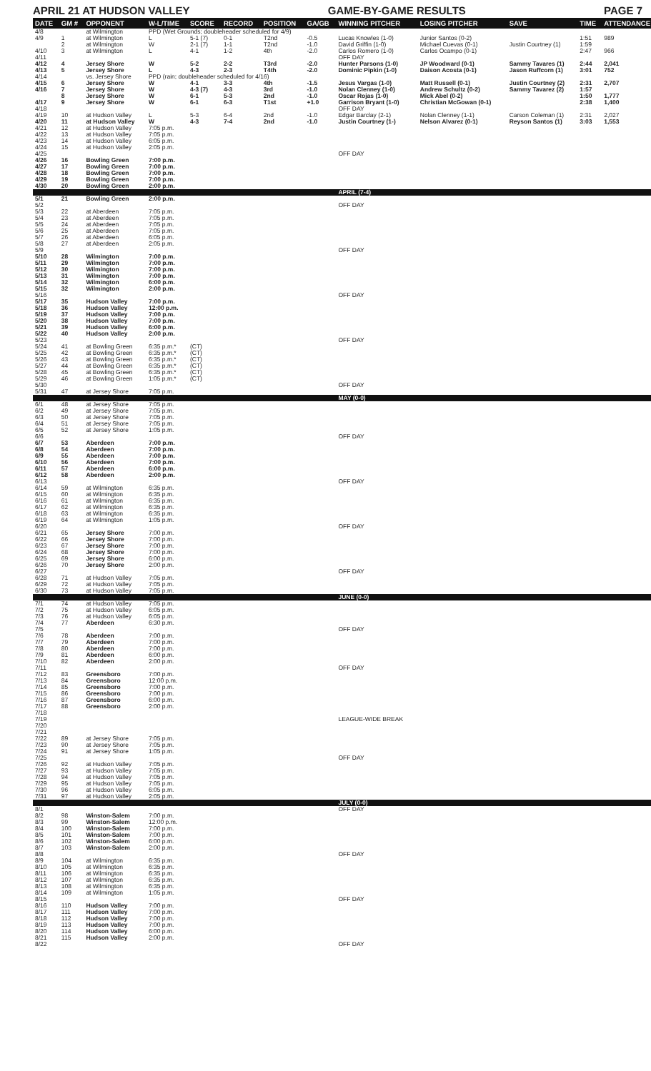APRIL 21 AT HUDSON VALLEY GAME-BY-GAME RESULTS PAGE 7
| DATE | GM # | OPPONENT | W-L/TIME | SCORE | RECORD | POSITION | GA/GB | WINNING PITCHER | LOSING PITCHER | SAVE | TIME | ATTENDANCE |
| --- | --- | --- | --- | --- | --- | --- | --- | --- | --- | --- | --- | --- |
| 4/8 | | at Wilmington | PPD (Wet Grounds; doubleheader scheduled for 4/9) | | | | | | | | | |
| 4/9 | 1 | at Wilmington | L | 5-1 (7) | 0-1 | T2nd | -0.5 | Lucas Knowles (1-0) | Junior Santos (0-2) | | 1:51 | 989 |
| | 2 | at Wilmington | W | 2-1 (7) | 1-1 | T2nd | -1.0 | David Griffin (1-0) | Michael Cuevas (0-1) | Justin Courtney (1) | 1:59 | |
| 4/10 | 3 | at Wilmington | L | 4-1 | 1-2 | 4th | -2.0 | Carlos Romero (1-0) | Carlos Ocampo (0-1) | | 2:47 | 966 |
| 4/11 | | | | | | | | OFF DAY | | | | |
| 4/12 | 4 | Jersey Shore | W | 5-2 | 2-2 | T3rd | -2.0 | Hunter Parsons (1-0) | JP Woodward (0-1) | Sammy Tavares (1) | 2:44 | 2,041 |
| 4/13 | 5 | Jersey Shore | L | 4-3 | 2-3 | T4th | -2.0 | Dominic Pipkin (1-0) | Daison Acosta (0-1) | Jason Ruffcorn (1) | 3:01 | 752 |
| 4/14 | | vs. Jersey Shore | PPD (rain; doubleheader scheduled for 4/16) | | | | | | | | | |
| 4/15 | 6 | Jersey Shore | W | 4-1 | 3-3 | 4th | -1.5 | Jesus Vargas (1-0) | Matt Russell (0-1) | Justin Courtney (2) | 2:31 | 2,707 |
| 4/16 | 7 | Jersey Shore | W | 4-3 (7) | 4-3 | 3rd | -1.0 | Nolan Clenney (1-0) | Andrew Schultz (0-2) | Sammy Tavarez (2) | 1:57 | |
| | 8 | Jersey Shore | W | 6-1 | 5-3 | 2nd | -1.0 | Oscar Rojas (1-0) | Mick Abel (0-2) | | 1:50 | 1,777 |
| 4/17 | 9 | Jersey Shore | W | 6-1 | 6-3 | T1st | +1.0 | Garrison Bryant (1-0) | Christian McGowan (0-1) | | 2:38 | 1,400 |
| 4/18 | | | | | | | | OFF DAY | | | | |
| 4/19 | 10 | at Hudson Valley | L | 5-3 | 6-4 | 2nd | -1.0 | Edgar Barclay (2-1) | Nolan Clenney (1-1) | Carson Coleman (1) | 2:31 | 2,027 |
| 4/20 | 11 | at Hudson Valley | W | 4-3 | 7-4 | 2nd | -1.0 | Justin Courtney (1-) | Nelson Alvarez (0-1) | Reyson Santos (1) | 3:03 | 1,553 |
| 4/21 | 12 | at Hudson Valley | 7:05 p.m. | | | | | | | | | |
| 4/22 | 13 | at Hudson Valley | 7:05 p.m. | | | | | | | | | |
| 4/23 | 14 | at Hudson Valley | 6:05 p.m. | | | | | | | | | |
| 4/24 | 15 | at Hudson Valley | 2:05 p.m. | | | | | | | | | |
| 4/25 | | | | | | | | OFF DAY | | | | |
| 4/26 | 16 | Bowling Green | 7:00 p.m. | | | | | | | | | |
| 4/27 | 17 | Bowling Green | 7:00 p.m. | | | | | | | | | |
| 4/28 | 18 | Bowling Green | 7:00 p.m. | | | | | | | | | |
| 4/29 | 19 | Bowling Green | 7:00 p.m. | | | | | | | | | |
| 4/30 | 20 | Bowling Green | 2:00 p.m. | | | | | | | | | |
| | | | | | | | | APRIL (7-4) | | | | |
| 5/1 | 21 | Bowling Green | 2:00 p.m. | | | | | | | | | |
| 5/2 | | | | | | | | OFF DAY | | | | |
| 5/3 | 22 | at Aberdeen | 7:05 p.m. | | | | | | | | | |
| 5/4 | 23 | at Aberdeen | 7:05 p.m. | | | | | | | | | |
| 5/5 | 24 | at Aberdeen | 7:05 p.m. | | | | | | | | | |
| 5/6 | 25 | at Aberdeen | 7:05 p.m. | | | | | | | | | |
| 5/7 | 26 | at Aberdeen | 6:05 p.m. | | | | | | | | | |
| 5/8 | 27 | at Aberdeen | 2:05 p.m. | | | | | | | | | |
| 5/9 | | | | | | | | OFF DAY | | | | |
| 5/10 | 28 | Wilmington | 7:00 p.m. | | | | | | | | | |
| 5/11 | 29 | Wilmington | 7:00 p.m. | | | | | | | | | |
| 5/12 | 30 | Wilmington | 7:00 p.m. | | | | | | | | | |
| 5/13 | 31 | Wilmington | 7:00 p.m. | | | | | | | | | |
| 5/14 | 32 | Wilmington | 6:00 p.m. | | | | | | | | | |
| 5/15 | 32 | Wilmington | 2:00 p.m. | | | | | | | | | |
| 5/16 | | | | | | | | OFF DAY | | | | |
| 5/17 | 35 | Hudson Valley | 7:00 p.m. | | | | | | | | | |
| 5/18 | 36 | Hudson Valley | 12:00 p.m. | | | | | | | | | |
| 5/19 | 37 | Hudson Valley | 7:00 p.m. | | | | | | | | | |
| 5/20 | 38 | Hudson Valley | 7:00 p.m. | | | | | | | | | |
| 5/21 | 39 | Hudson Valley | 6:00 p.m. | | | | | | | | | |
| 5/22 | 40 | Hudson Valley | 2:00 p.m. | | | | | | | | | |
| 5/23 | | | | | | | | OFF DAY | | | | |
| 5/24 | 41 | at Bowling Green | 6:35 p.m.* | (CT) | | | | | | | | |
| 5/25 | 42 | at Bowling Green | 6:35 p.m.* | (CT) | | | | | | | | |
| 5/26 | 43 | at Bowling Green | 6:35 p.m.* | (CT) | | | | | | | | |
| 5/27 | 44 | at Bowling Green | 6:35 p.m.* | (CT) | | | | | | | | |
| 5/28 | 45 | at Bowling Green | 6:35 p.m.* | (CT) | | | | | | | | |
| 5/29 | 46 | at Bowling Green | 1:05 p.m.* | (CT) | | | | | | | | |
| 5/30 | | | | | | | | OFF DAY | | | | |
| 5/31 | 47 | at Jersey Shore | 7:05 p.m. | | | | | | | | | |
| | | | | | | | | MAY (0-0) | | | | |
| 6/1 | 48 | at Jersey Shore | 7:05 p.m. | | | | | | | | | |
| 6/2 | 49 | at Jersey Shore | 7:05 p.m. | | | | | | | | | |
| 6/3 | 50 | at Jersey Shore | 7:05 p.m. | | | | | | | | | |
| 6/4 | 51 | at Jersey Shore | 7:05 p.m. | | | | | | | | | |
| 6/5 | 52 | at Jersey Shore | 1:05 p.m. | | | | | | | | | |
| 6/6 | | | | | | | | OFF DAY | | | | |
| 6/7 | 53 | Aberdeen | 7:00 p.m. | | | | | | | | | |
| 6/8 | 54 | Aberdeen | 7:00 p.m. | | | | | | | | | |
| 6/9 | 55 | Aberdeen | 7:00 p.m. | | | | | | | | | |
| 6/10 | 56 | Aberdeen | 7:00 p.m. | | | | | | | | | |
| 6/11 | 57 | Aberdeen | 6:00 p.m. | | | | | | | | | |
| 6/12 | 58 | Aberdeen | 2:00 p.m. | | | | | | | | | |
| 6/13 | | | | | | | | OFF DAY | | | | |
| 6/14 | 59 | at Wilmington | 6:35 p.m. | | | | | | | | | |
| 6/15 | 60 | at Wilmington | 6:35 p.m. | | | | | | | | | |
| 6/16 | 61 | at Wilmington | 6:35 p.m. | | | | | | | | | |
| 6/17 | 62 | at Wilmington | 6:35 p.m. | | | | | | | | | |
| 6/18 | 63 | at Wilmington | 6:35 p.m. | | | | | | | | | |
| 6/19 | 64 | at Wilmington | 1:05 p.m. | | | | | | | | | |
| 6/20 | | | | | | | | OFF DAY | | | | |
| 6/21 | 65 | Jersey Shore | 7:00 p.m. | | | | | | | | | |
| 6/22 | 66 | Jersey Shore | 7:00 p.m. | | | | | | | | | |
| 6/23 | 67 | Jersey Shore | 7:00 p.m. | | | | | | | | | |
| 6/24 | 68 | Jersey Shore | 7:00 p.m. | | | | | | | | | |
| 6/25 | 69 | Jersey Shore | 6:00 p.m. | | | | | | | | | |
| 6/26 | 70 | Jersey Shore | 2:00 p.m. | | | | | | | | | |
| 6/27 | | | | | | | | OFF DAY | | | | |
| 6/28 | 71 | at Hudson Valley | 7:05 p.m. | | | | | | | | | |
| 6/29 | 72 | at Hudson Valley | 7:05 p.m. | | | | | | | | | |
| 6/30 | 73 | at Hudson Valley | 7:05 p.m. | | | | | | | | | |
| | | | | | | | | JUNE (0-0) | | | | |
| 7/1 | 74 | at Hudson Valley | 7:05 p.m. | | | | | | | | | |
| 7/2 | 75 | at Hudson Valley | 6:05 p.m. | | | | | | | | | |
| 7/3 | 76 | at Hudson Valley | 6:05 p.m. | | | | | | | | | |
| 7/4 | 77 | Aberdeen | 6:30 p.m. | | | | | | | | | |
| 7/5 | | | | | | | | OFF DAY | | | | |
| 7/6 | 78 | Aberdeen | 7:00 p.m. | | | | | | | | | |
| 7/7 | 79 | Aberdeen | 7:00 p.m. | | | | | | | | | |
| 7/8 | 80 | Aberdeen | 7:00 p.m. | | | | | | | | | |
| 7/9 | 81 | Aberdeen | 6:00 p.m. | | | | | | | | | |
| 7/10 | 82 | Aberdeen | 2:00 p.m. | | | | | | | | | |
| 7/11 | | | | | | | | OFF DAY | | | | |
| 7/12 | 83 | Greensboro | 7:00 p.m. | | | | | | | | | |
| 7/13 | 84 | Greensboro | 12:00 p.m. | | | | | | | | | |
| 7/14 | 85 | Greensboro | 7:00 p.m. | | | | | | | | | |
| 7/15 | 86 | Greensboro | 7:00 p.m. | | | | | | | | | |
| 7/16 | 87 | Greensboro | 6:00 p.m. | | | | | | | | | |
| 7/17 | 88 | Greensboro | 2:00 p.m. | | | | | | | | | |
| 7/18 | | | | | | | | | | | | |
| 7/19 | | | | | | | | LEAGUE-WIDE BREAK | | | | |
| 7/20 | | | | | | | | | | | | |
| 7/21 | | | | | | | | | | | | |
| 7/22 | 89 | at Jersey Shore | 7:05 p.m. | | | | | | | | | |
| 7/23 | 90 | at Jersey Shore | 7:05 p.m. | | | | | | | | | |
| 7/24 | 91 | at Jersey Shore | 1:05 p.m. | | | | | | | | | |
| 7/25 | | | | | | | | OFF DAY | | | | |
| 7/26 | 92 | at Hudson Valley | 7:05 p.m. | | | | | | | | | |
| 7/27 | 93 | at Hudson Valley | 7:05 p.m. | | | | | | | | | |
| 7/28 | 94 | at Hudson Valley | 7:05 p.m. | | | | | | | | | |
| 7/29 | 95 | at Hudson Valley | 7:05 p.m. | | | | | | | | | |
| 7/30 | 96 | at Hudson Valley | 6:05 p.m. | | | | | | | | | |
| 7/31 | 97 | at Hudson Valley | 2:05 p.m. | | | | | | | | | |
| | | | | | | | | JULY (0-0) | | | | |
| 8/1 | | | | | | | | OFF DAY | | | | |
| 8/2 | 98 | Winston-Salem | 7:00 p.m. | | | | | | | | | |
| 8/3 | 99 | Winston-Salem | 12:00 p.m. | | | | | | | | | |
| 8/4 | 100 | Winston-Salem | 7:00 p.m. | | | | | | | | | |
| 8/5 | 101 | Winston-Salem | 7:00 p.m. | | | | | | | | | |
| 8/6 | 102 | Winston-Salem | 6:00 p.m. | | | | | | | | | |
| 8/7 | 103 | Winston-Salem | 2:00 p.m. | | | | | | | | | |
| 8/8 | | | | | | | | OFF DAY | | | | |
| 8/9 | 104 | at Wilmington | 6:35 p.m. | | | | | | | | | |
| 8/10 | 105 | at Wilmington | 6:35 p.m. | | | | | | | | | |
| 8/11 | 106 | at Wilmington | 6:35 p.m. | | | | | | | | | |
| 8/12 | 107 | at Wilmington | 6:35 p.m. | | | | | | | | | |
| 8/13 | 108 | at Wilmington | 6:35 p.m. | | | | | | | | | |
| 8/14 | 109 | at Wilmington | 1:05 p.m. | | | | | | | | | |
| 8/15 | | | | | | | | OFF DAY | | | | |
| 8/16 | 110 | Hudson Valley | 7:00 p.m. | | | | | | | | | |
| 8/17 | 111 | Hudson Valley | 7:00 p.m. | | | | | | | | | |
| 8/18 | 112 | Hudson Valley | 7:00 p.m. | | | | | | | | | |
| 8/19 | 113 | Hudson Valley | 7:00 p.m. | | | | | | | | | |
| 8/20 | 114 | Hudson Valley | 6:00 p.m. | | | | | | | | | |
| 8/21 | 115 | Hudson Valley | 2:00 p.m. | | | | | | | | | |
| 8/22 | | | | | | | | OFF DAY | | | | |